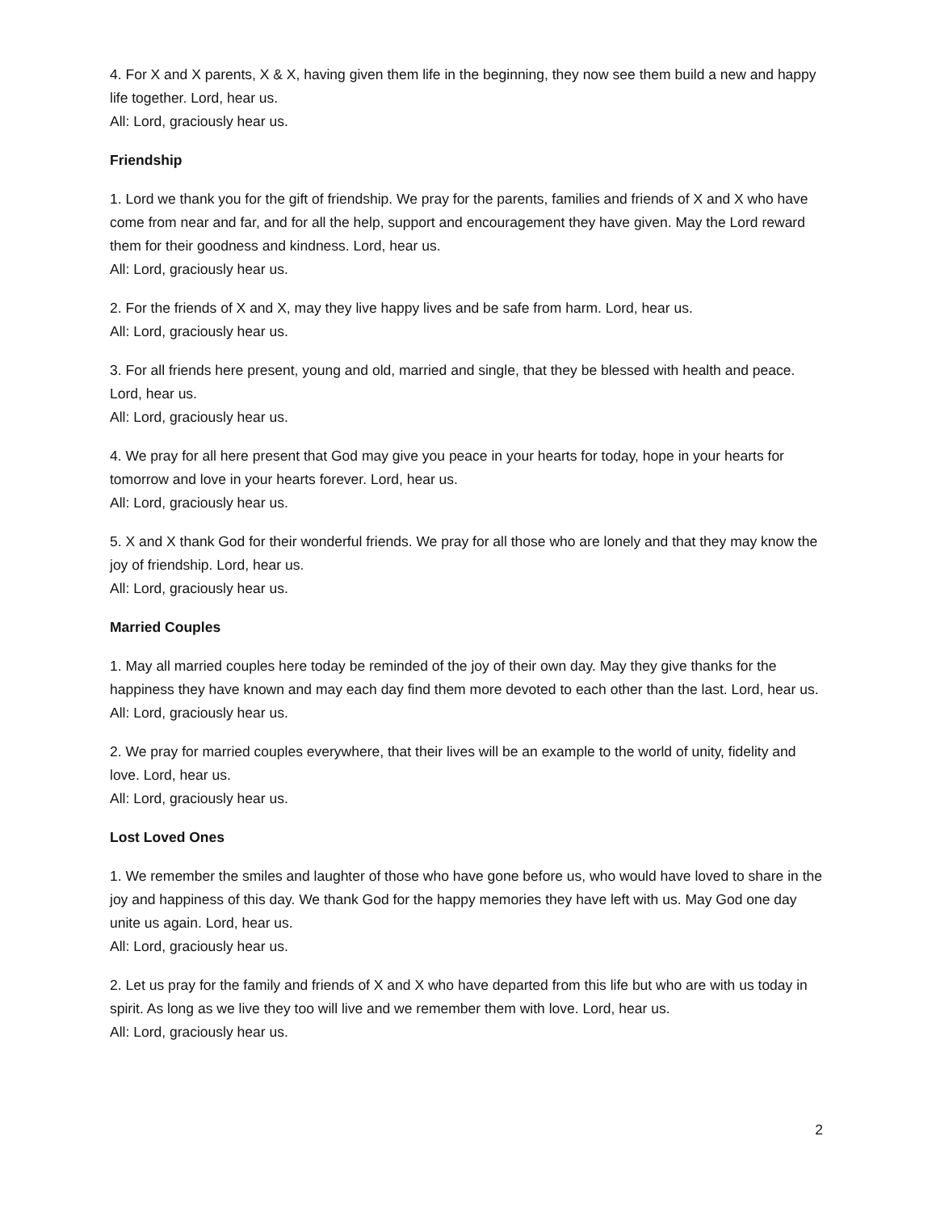4. For X and X parents, X & X, having given them life in the beginning, they now see them build a new and happy life together. Lord, hear us.
All: Lord, graciously hear us.
Friendship
1. Lord we thank you for the gift of friendship. We pray for the parents, families and friends of X and X who have come from near and far, and for all the help, support and encouragement they have given. May the Lord reward them for their goodness and kindness. Lord, hear us.
All: Lord, graciously hear us.
2. For the friends of X and X, may they live happy lives and be safe from harm. Lord, hear us.
All: Lord, graciously hear us.
3. For all friends here present, young and old, married and single, that they be blessed with health and peace. Lord, hear us.
All: Lord, graciously hear us.
4. We pray for all here present that God may give you peace in your hearts for today, hope in your hearts for tomorrow and love in your hearts forever. Lord, hear us.
All: Lord, graciously hear us.
5. X and X thank God for their wonderful friends. We pray for all those who are lonely and that they may know the joy of friendship. Lord, hear us.
All: Lord, graciously hear us.
Married Couples
1. May all married couples here today be reminded of the joy of their own day. May they give thanks for the happiness they have known and may each day find them more devoted to each other than the last. Lord, hear us.
All: Lord, graciously hear us.
2. We pray for married couples everywhere, that their lives will be an example to the world of unity, fidelity and love. Lord, hear us.
All: Lord, graciously hear us.
Lost Loved Ones
1. We remember the smiles and laughter of those who have gone before us, who would have loved to share in the joy and happiness of this day. We thank God for the happy memories they have left with us. May God one day unite us again. Lord, hear us.
All: Lord, graciously hear us.
2. Let us pray for the family and friends of X and X who have departed from this life but who are with us today in spirit. As long as we live they too will live and we remember them with love. Lord, hear us.
All: Lord, graciously hear us.
2